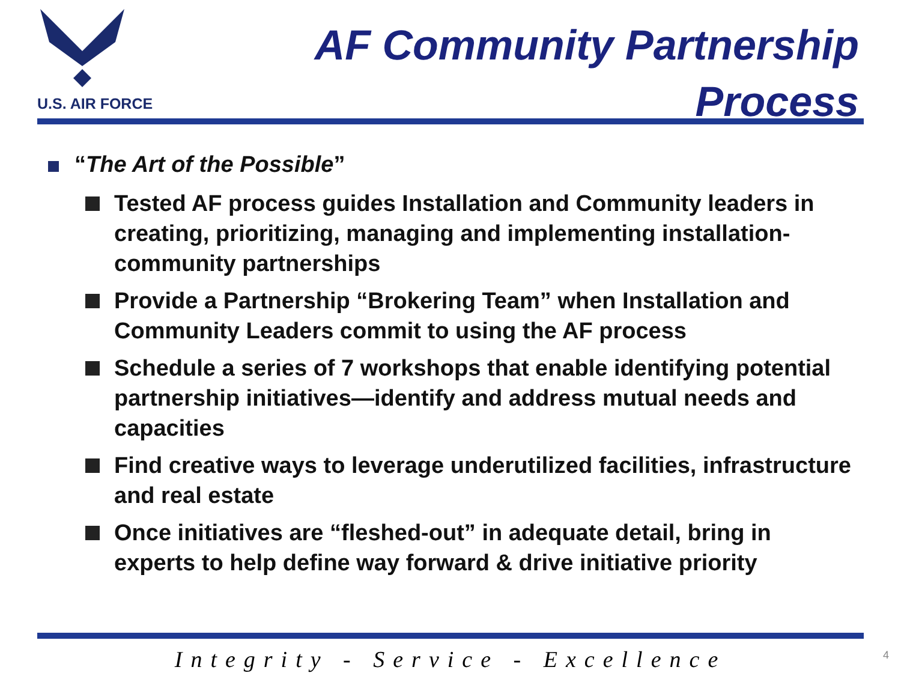U.S. AIR FORCE
AF Community Partnership
Process
“The Art of the Possible”
Tested AF process guides Installation and Community leaders in creating, prioritizing, managing and implementing installation-community partnerships
Provide a Partnership “Brokering Team” when Installation and Community Leaders commit to using the AF process
Schedule a series of 7 workshops that enable identifying potential partnership initiatives—identify and address mutual needs and capacities
Find creative ways to leverage underutilized facilities, infrastructure and real estate
Once initiatives are “fleshed-out” in adequate detail, bring in experts to help define way forward & drive initiative priority
Integrity - Service - Excellence 4